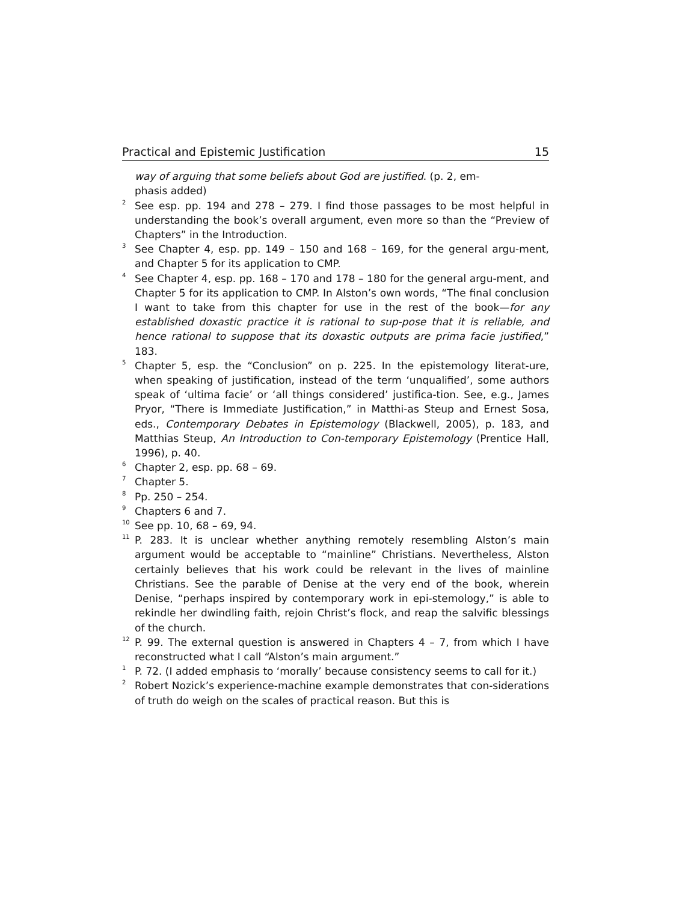Practical and Epistemic Justification 15
way of arguing that some beliefs about God are justified. (p. 2, em-
phasis added)
<sup>2</sup>
See esp. pp. 194 and 278 – 279. I find those passages to be most helpful in understanding the book’s overall argument, even more so than the “Preview of Chapters” in the Introduction.
<sup>3</sup>
See Chapter 4, esp. pp. 149 – 150 and 168 – 169, for the general argu-ment, and Chapter 5 for its application to CMP.
<sup>4</sup>
See Chapter 4, esp. pp. 168 – 170 and 178 – 180 for the general argu-ment, and Chapter 5 for its application to CMP. In Alston’s own words, “The final conclusion I want to take from this chapter for use in the rest of the book—for any established doxastic practice it is rational to sup-pose that it is reliable, and hence rational to suppose that its doxastic outputs are prima facie justified,” 183.
<sup>5</sup>
Chapter 5, esp. the “Conclusion” on p. 225. In the epistemology literat-ure, when speaking of justification, instead of the term ‘unqualified’, some authors speak of ‘ultima facie’ or ‘all things considered’ justifica-tion. See, e.g., James Pryor, “There is Immediate Justification,” in Matthi-as Steup and Ernest Sosa, eds., Contemporary Debates in Epistemology (Blackwell, 2005), p. 183, and Matthias Steup, An Introduction to Con-temporary Epistemology (Prentice Hall, 1996), p. 40.
<sup>6</sup>
Chapter 2, esp. pp. 68 – 69.
<sup>7</sup>
Chapter 5.
<sup>8</sup>
Pp. 250 – 254.
<sup>9</sup>
Chapters 6 and 7.
<sup>10</sup>
See pp. 10, 68 – 69, 94.
<sup>11</sup>
P. 283. It is unclear whether anything remotely resembling Alston’s main argument would be acceptable to “mainline” Christians. Nevertheless, Alston certainly believes that his work could be relevant in the lives of mainline Christians. See the parable of Denise at the very end of the book, wherein Denise, “perhaps inspired by contemporary work in epi-stemology,” is able to rekindle her dwindling faith, rejoin Christ’s flock, and reap the salvific blessings of the church.
<sup>12</sup>
P. 99. The external question is answered in Chapters 4 – 7, from which I have reconstructed what I call “Alston’s main argument.”
<sup>1</sup>
P. 72. (I added emphasis to ‘morally’ because consistency seems to call for it.)
<sup>2</sup>
Robert Nozick’s experience-machine example demonstrates that con-siderations of truth do weigh on the scales of practical reason. But this is